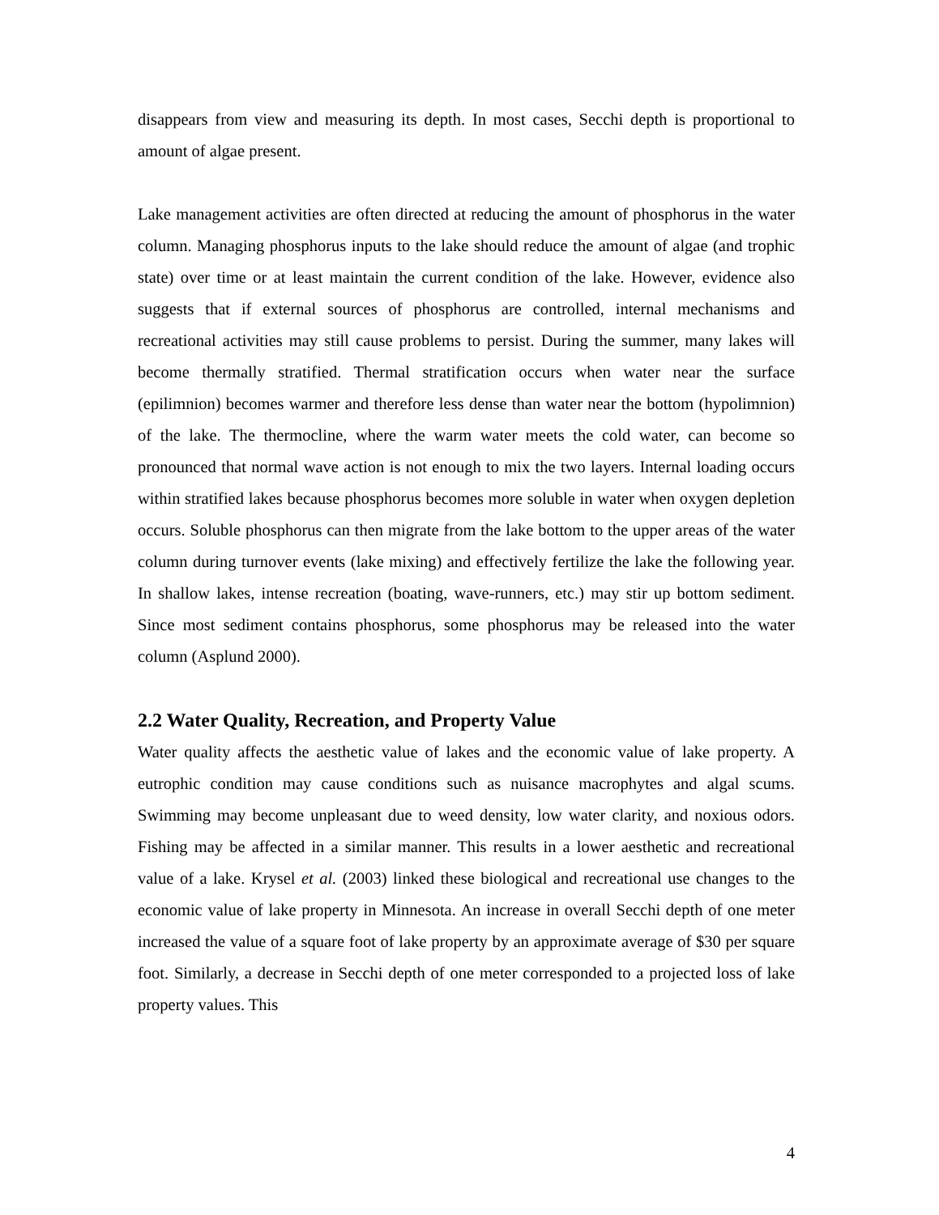disappears from view and measuring its depth. In most cases, Secchi depth is proportional to amount of algae present.
Lake management activities are often directed at reducing the amount of phosphorus in the water column. Managing phosphorus inputs to the lake should reduce the amount of algae (and trophic state) over time or at least maintain the current condition of the lake. However, evidence also suggests that if external sources of phosphorus are controlled, internal mechanisms and recreational activities may still cause problems to persist. During the summer, many lakes will become thermally stratified. Thermal stratification occurs when water near the surface (epilimnion) becomes warmer and therefore less dense than water near the bottom (hypolimnion) of the lake. The thermocline, where the warm water meets the cold water, can become so pronounced that normal wave action is not enough to mix the two layers. Internal loading occurs within stratified lakes because phosphorus becomes more soluble in water when oxygen depletion occurs. Soluble phosphorus can then migrate from the lake bottom to the upper areas of the water column during turnover events (lake mixing) and effectively fertilize the lake the following year. In shallow lakes, intense recreation (boating, wave-runners, etc.) may stir up bottom sediment. Since most sediment contains phosphorus, some phosphorus may be released into the water column (Asplund 2000).
2.2 Water Quality, Recreation, and Property Value
Water quality affects the aesthetic value of lakes and the economic value of lake property. A eutrophic condition may cause conditions such as nuisance macrophytes and algal scums. Swimming may become unpleasant due to weed density, low water clarity, and noxious odors. Fishing may be affected in a similar manner. This results in a lower aesthetic and recreational value of a lake. Krysel et al. (2003) linked these biological and recreational use changes to the economic value of lake property in Minnesota. An increase in overall Secchi depth of one meter increased the value of a square foot of lake property by an approximate average of $30 per square foot. Similarly, a decrease in Secchi depth of one meter corresponded to a projected loss of lake property values. This
4